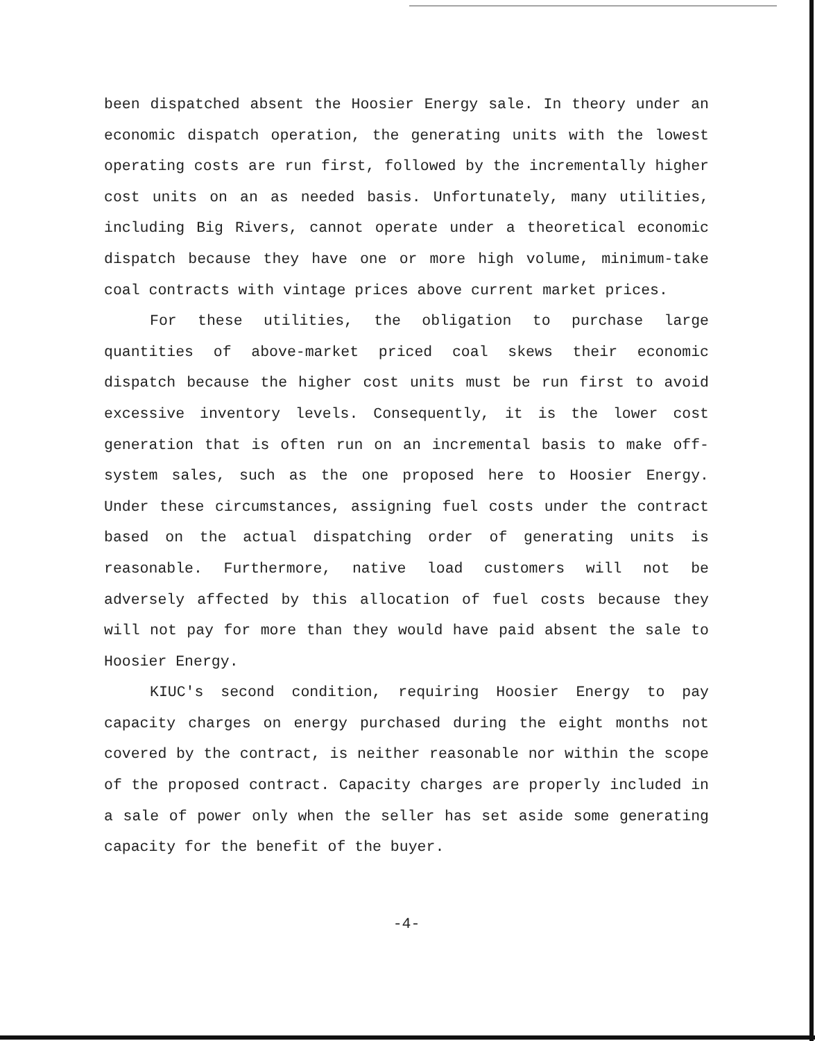been dispatched absent the Hoosier Energy sale. In theory under an economic dispatch operation, the generating units with the lowest operating costs are run first, followed by the incrementally higher cost units on an as needed basis. Unfortunately, many utilities, including Big Rivers, cannot operate under a theoretical economic dispatch because they have one or more high volume, minimum-take coal contracts with vintage prices above current market prices.
For these utilities, the obligation to purchase large quantities of above-market priced coal skews their economic dispatch because the higher cost units must be run first to avoid excessive inventory levels. Consequently, it is the lower cost generation that is often run on an incremental basis to make off-system sales, such as the one proposed here to Hoosier Energy. Under these circumstances, assigning fuel costs under the contract based on the actual dispatching order of generating units is reasonable. Furthermore, native load customers will not be adversely affected by this allocation of fuel costs because they will not pay for more than they would have paid absent the sale to Hoosier Energy.
KIUC's second condition, requiring Hoosier Energy to pay capacity charges on energy purchased during the eight months not covered by the contract, is neither reasonable nor within the scope of the proposed contract. Capacity charges are properly included in a sale of power only when the seller has set aside some generating capacity for the benefit of the buyer.
-4-